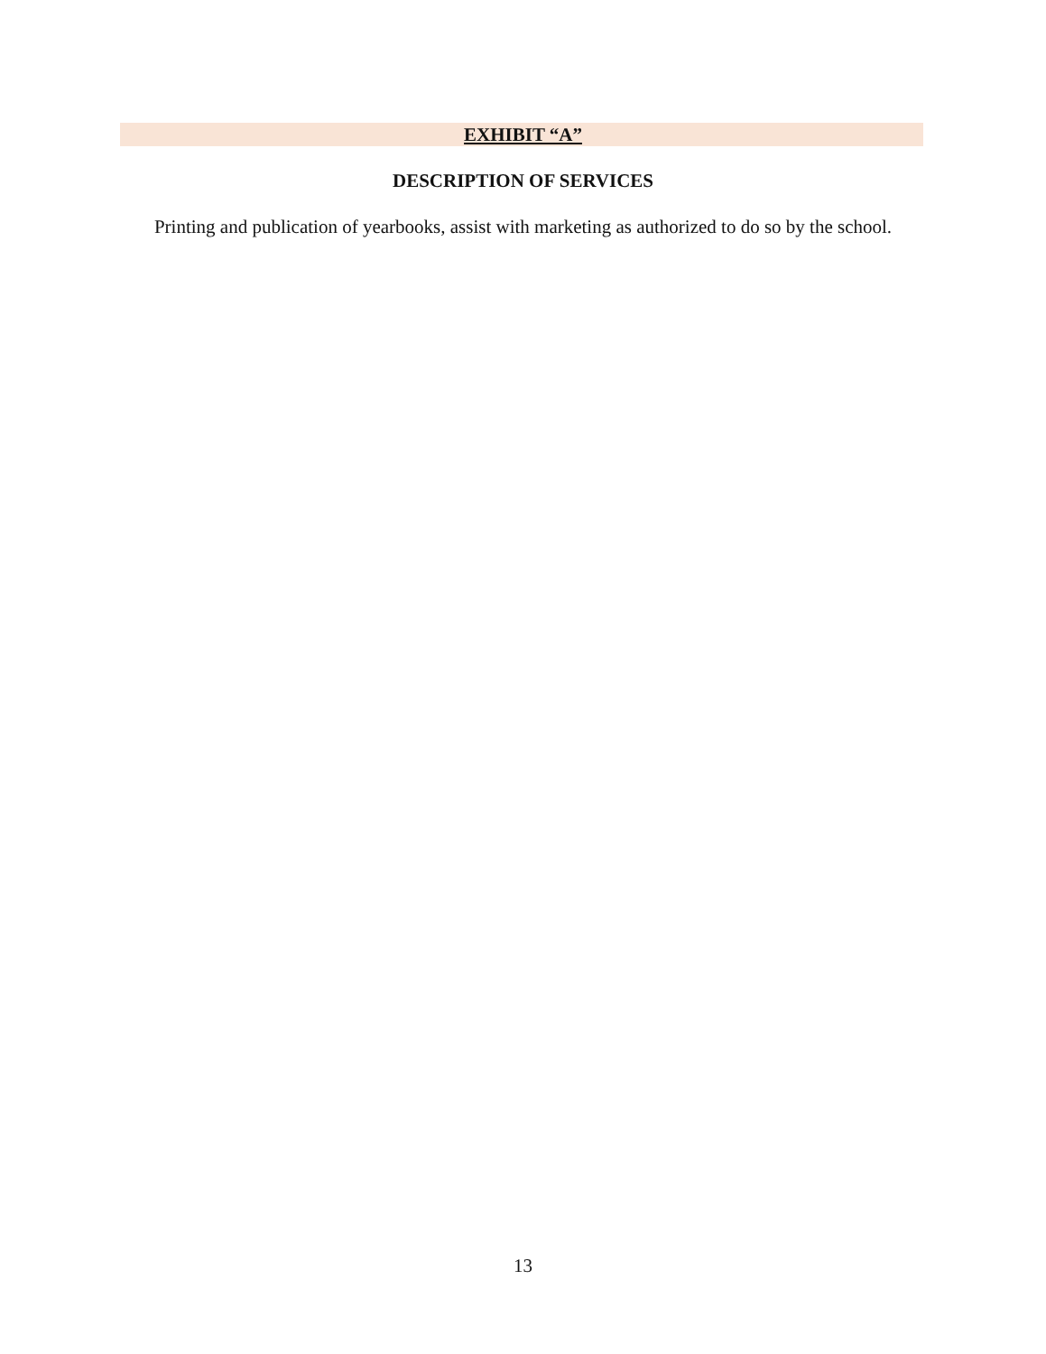EXHIBIT “A”
DESCRIPTION OF SERVICES
Printing and publication of yearbooks, assist with marketing as authorized to do so by the school.
13